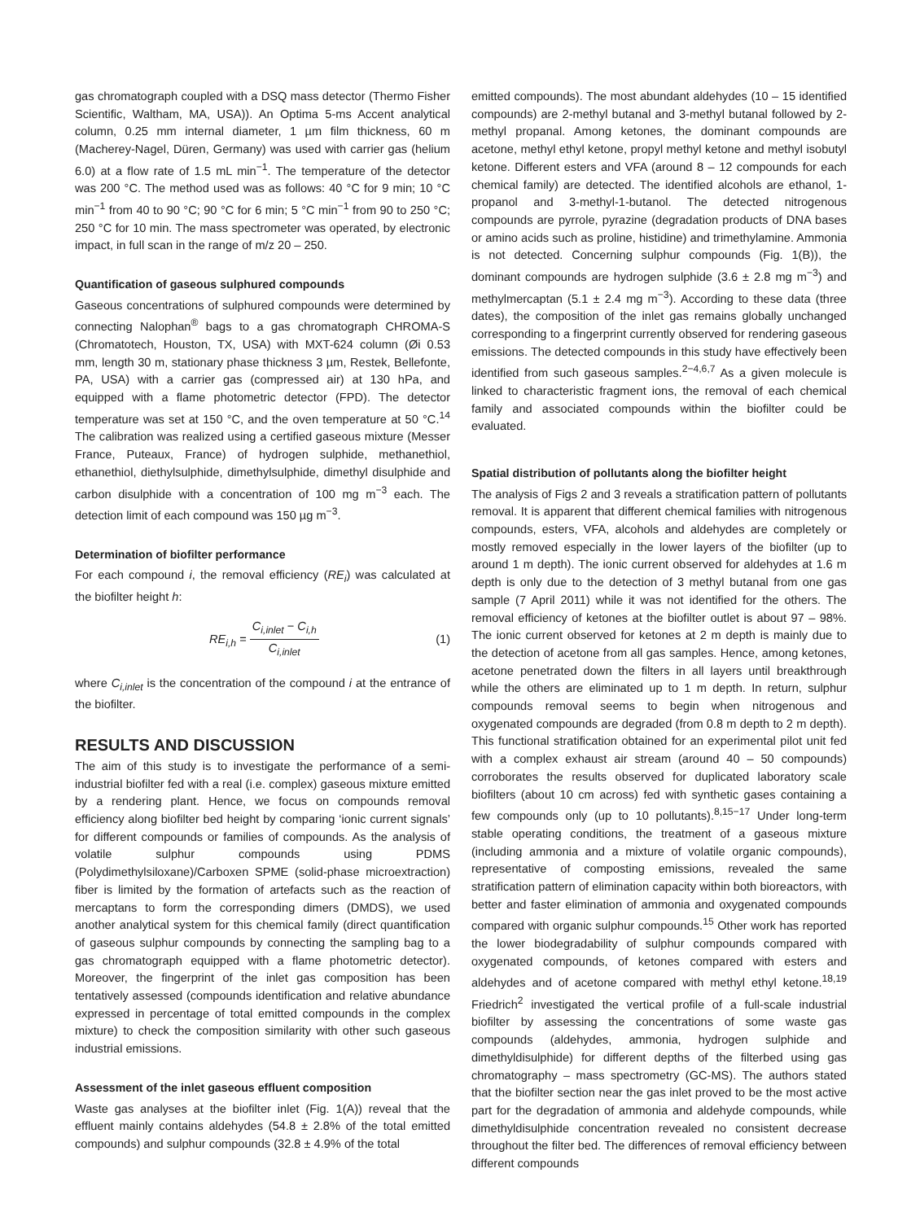gas chromatograph coupled with a DSQ mass detector (Thermo Fisher Scientific, Waltham, MA, USA)). An Optima 5-ms Accent analytical column, 0.25 mm internal diameter, 1 µm film thickness, 60 m (Macherey-Nagel, Düren, Germany) was used with carrier gas (helium 6.0) at a flow rate of 1.5 mL min<sup>−1</sup>. The temperature of the detector was 200 °C. The method used was as follows: 40 °C for 9 min; 10 °C min<sup>−1</sup> from 40 to 90 °C; 90 °C for 6 min; 5 °C min<sup>−1</sup> from 90 to 250 °C; 250 °C for 10 min. The mass spectrometer was operated, by electronic impact, in full scan in the range of m/z 20 – 250.
Quantification of gaseous sulphured compounds
Gaseous concentrations of sulphured compounds were determined by connecting Nalophan<sup>®</sup> bags to a gas chromatograph CHROMA-S (Chromatotech, Houston, TX, USA) with MXT-624 column (Øi 0.53 mm, length 30 m, stationary phase thickness 3 µm, Restek, Bellefonte, PA, USA) with a carrier gas (compressed air) at 130 hPa, and equipped with a flame photometric detector (FPD). The detector temperature was set at 150 °C, and the oven temperature at 50 °C.<sup>14</sup> The calibration was realized using a certified gaseous mixture (Messer France, Puteaux, France) of hydrogen sulphide, methanethiol, ethanethiol, diethylsulphide, dimethylsulphide, dimethyl disulphide and carbon disulphide with a concentration of 100 mg m<sup>−3</sup> each. The detection limit of each compound was 150 µg m<sup>−3</sup>.
Determination of biofilter performance
For each compound i, the removal efficiency (RE<sub>i</sub>) was calculated at the biofilter height h:
RE<sub>i,h</sub> = C<sub>i,inlet</sub> − C<sub>i,h</sub> C<sub>i,inlet</sub> (1)
where C<sub>i,inlet</sub> is the concentration of the compound i at the entrance of the biofilter.
RESULTS AND DISCUSSION
The aim of this study is to investigate the performance of a semi-industrial biofilter fed with a real (i.e. complex) gaseous mixture emitted by a rendering plant. Hence, we focus on compounds removal efficiency along biofilter bed height by comparing ‘ionic current signals’ for different compounds or families of compounds. As the analysis of volatile sulphur compounds using PDMS (Polydimethylsiloxane)/Carboxen SPME (solid-phase microextraction) fiber is limited by the formation of artefacts such as the reaction of mercaptans to form the corresponding dimers (DMDS), we used another analytical system for this chemical family (direct quantification of gaseous sulphur compounds by connecting the sampling bag to a gas chromatograph equipped with a flame photometric detector). Moreover, the fingerprint of the inlet gas composition has been tentatively assessed (compounds identification and relative abundance expressed in percentage of total emitted compounds in the complex mixture) to check the composition similarity with other such gaseous industrial emissions.
Assessment of the inlet gaseous effluent composition
Waste gas analyses at the biofilter inlet (Fig. 1(A)) reveal that the effluent mainly contains aldehydes (54.8 ± 2.8% of the total emitted compounds) and sulphur compounds (32.8 ± 4.9% of the total
emitted compounds). The most abundant aldehydes (10 – 15 identified compounds) are 2-methyl butanal and 3-methyl butanal followed by 2-methyl propanal. Among ketones, the dominant compounds are acetone, methyl ethyl ketone, propyl methyl ketone and methyl isobutyl ketone. Different esters and VFA (around 8 – 12 compounds for each chemical family) are detected. The identified alcohols are ethanol, 1-propanol and 3-methyl-1-butanol. The detected nitrogenous compounds are pyrrole, pyrazine (degradation products of DNA bases or amino acids such as proline, histidine) and trimethylamine. Ammonia is not detected. Concerning sulphur compounds (Fig. 1(B)), the dominant compounds are hydrogen sulphide (3.6 ± 2.8 mg m<sup>−3</sup>) and methylmercaptan (5.1 ± 2.4 mg m<sup>−3</sup>). According to these data (three dates), the composition of the inlet gas remains globally unchanged corresponding to a fingerprint currently observed for rendering gaseous emissions. The detected compounds in this study have effectively been identified from such gaseous samples.<sup>2−4,6,7</sup> As a given molecule is linked to characteristic fragment ions, the removal of each chemical family and associated compounds within the biofilter could be evaluated.
Spatial distribution of pollutants along the biofilter height
The analysis of Figs 2 and 3 reveals a stratification pattern of pollutants removal. It is apparent that different chemical families with nitrogenous compounds, esters, VFA, alcohols and aldehydes are completely or mostly removed especially in the lower layers of the biofilter (up to around 1 m depth). The ionic current observed for aldehydes at 1.6 m depth is only due to the detection of 3 methyl butanal from one gas sample (7 April 2011) while it was not identified for the others. The removal efficiency of ketones at the biofilter outlet is about 97 – 98%. The ionic current observed for ketones at 2 m depth is mainly due to the detection of acetone from all gas samples. Hence, among ketones, acetone penetrated down the filters in all layers until breakthrough while the others are eliminated up to 1 m depth. In return, sulphur compounds removal seems to begin when nitrogenous and oxygenated compounds are degraded (from 0.8 m depth to 2 m depth). This functional stratification obtained for an experimental pilot unit fed with a complex exhaust air stream (around 40 – 50 compounds) corroborates the results observed for duplicated laboratory scale biofilters (about 10 cm across) fed with synthetic gases containing a few compounds only (up to 10 pollutants).<sup>8,15−17</sup> Under long-term stable operating conditions, the treatment of a gaseous mixture (including ammonia and a mixture of volatile organic compounds), representative of composting emissions, revealed the same stratification pattern of elimination capacity within both bioreactors, with better and faster elimination of ammonia and oxygenated compounds compared with organic sulphur compounds.<sup>15</sup> Other work has reported the lower biodegradability of sulphur compounds compared with oxygenated compounds, of ketones compared with esters and aldehydes and of acetone compared with methyl ethyl ketone.<sup>18,19</sup> Friedrich<sup>2</sup> investigated the vertical profile of a full-scale industrial biofilter by assessing the concentrations of some waste gas compounds (aldehydes, ammonia, hydrogen sulphide and dimethyldisulphide) for different depths of the filterbed using gas chromatography – mass spectrometry (GC-MS). The authors stated that the biofilter section near the gas inlet proved to be the most active part for the degradation of ammonia and aldehyde compounds, while dimethyldisulphide concentration revealed no consistent decrease throughout the filter bed. The differences of removal efficiency between different compounds